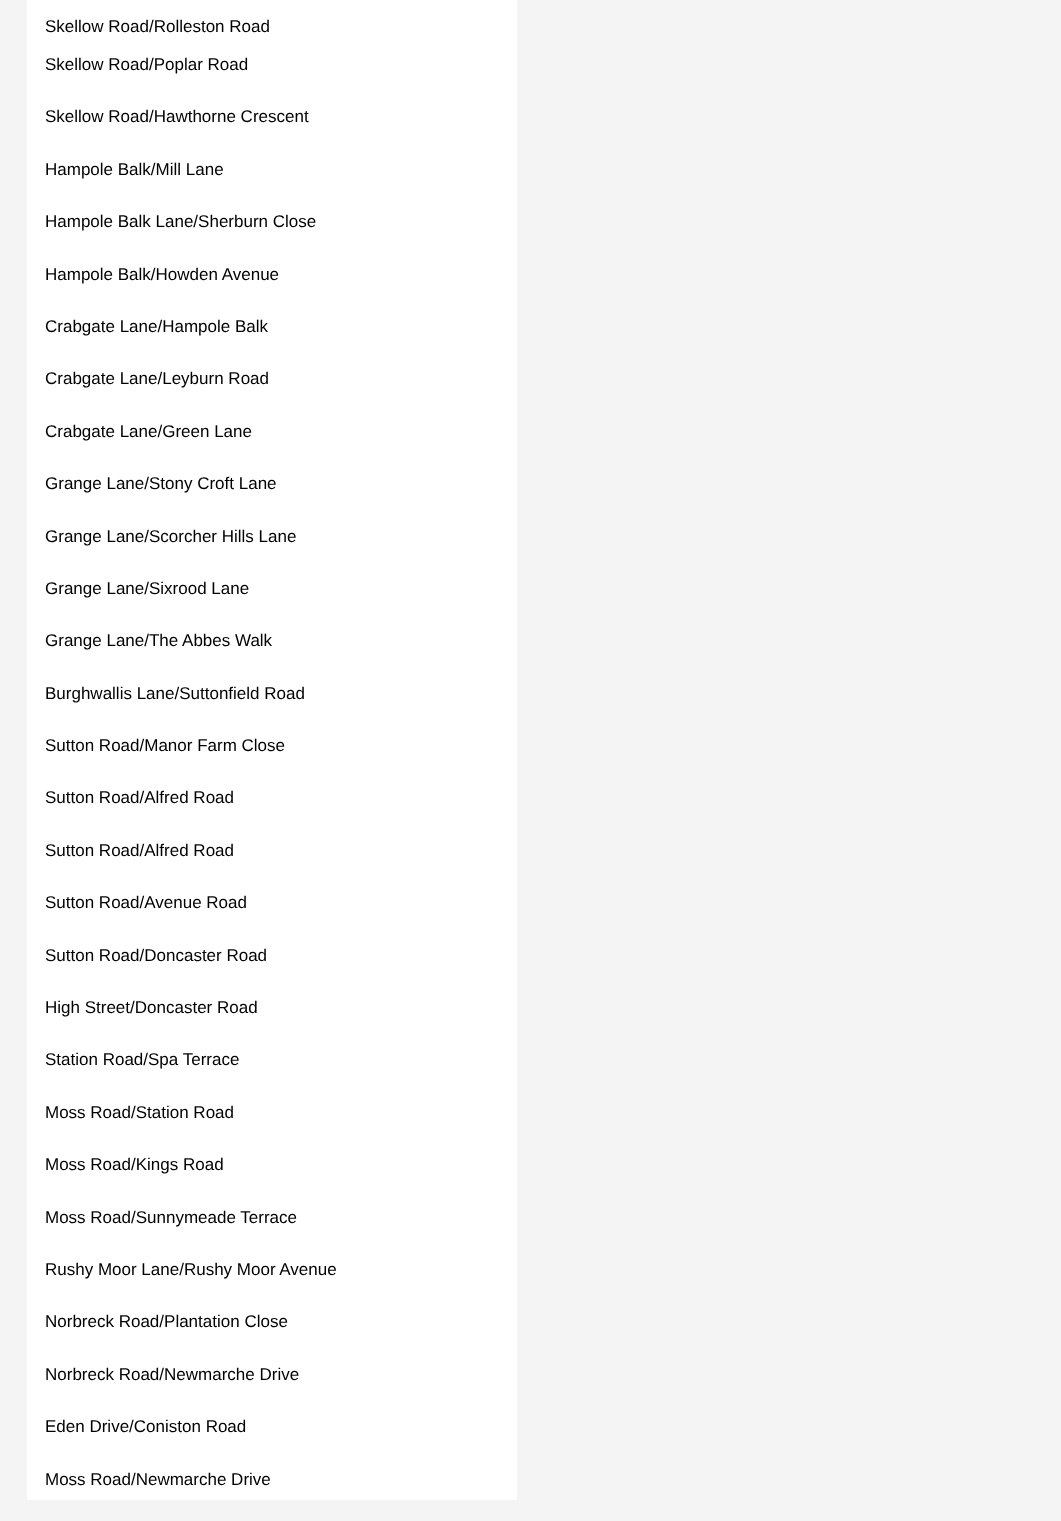Skellow Road/Rolleston Road
Skellow Road/Poplar Road
Skellow Road/Hawthorne Crescent
Hampole Balk/Mill Lane
Hampole Balk Lane/Sherburn Close
Hampole Balk/Howden Avenue
Crabgate Lane/Hampole Balk
Crabgate Lane/Leyburn Road
Crabgate Lane/Green Lane
Grange Lane/Stony Croft Lane
Grange Lane/Scorcher Hills Lane
Grange Lane/Sixrood Lane
Grange Lane/The Abbes Walk
Burghwallis Lane/Suttonfield Road
Sutton Road/Manor Farm Close
Sutton Road/Alfred Road
Sutton Road/Alfred Road
Sutton Road/Avenue Road
Sutton Road/Doncaster Road
High Street/Doncaster Road
Station Road/Spa Terrace
Moss Road/Station Road
Moss Road/Kings Road
Moss Road/Sunnymeade Terrace
Rushy Moor Lane/Rushy Moor Avenue
Norbreck Road/Plantation Close
Norbreck Road/Newmarche Drive
Eden Drive/Coniston Road
Moss Road/Newmarche Drive